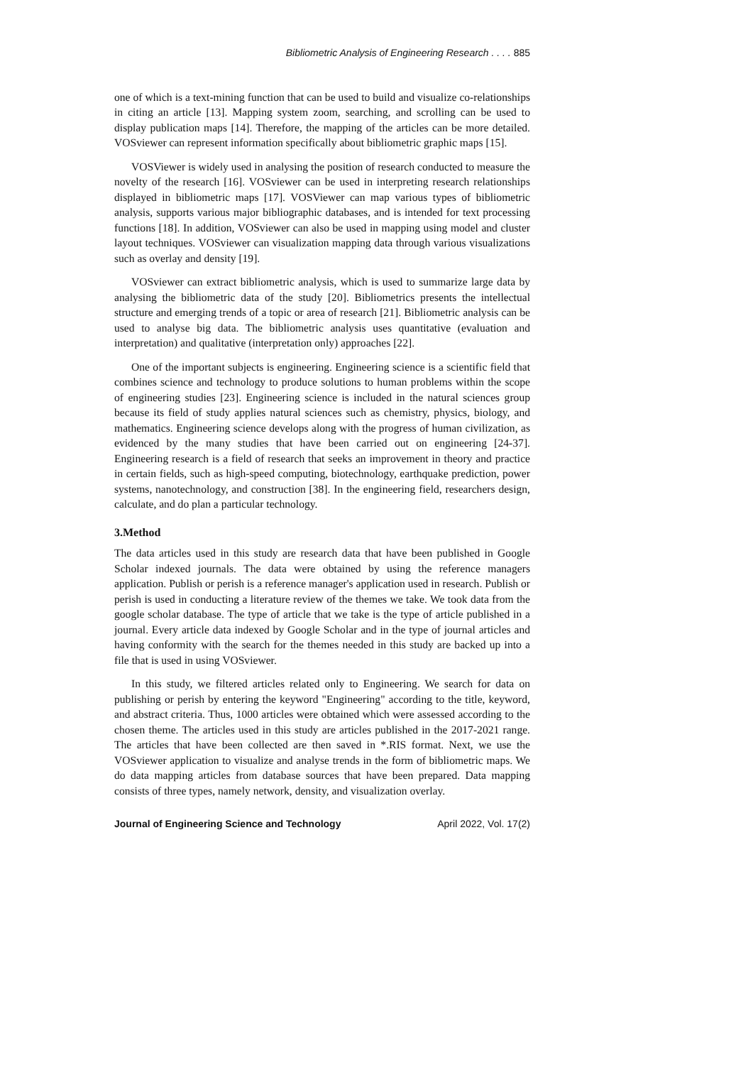Bibliometric Analysis of Engineering Research . . . . 885
one of which is a text-mining function that can be used to build and visualize co-relationships in citing an article [13]. Mapping system zoom, searching, and scrolling can be used to display publication maps [14]. Therefore, the mapping of the articles can be more detailed. VOSviewer can represent information specifically about bibliometric graphic maps [15].
VOSViewer is widely used in analysing the position of research conducted to measure the novelty of the research [16]. VOSviewer can be used in interpreting research relationships displayed in bibliometric maps [17]. VOSViewer can map various types of bibliometric analysis, supports various major bibliographic databases, and is intended for text processing functions [18]. In addition, VOSviewer can also be used in mapping using model and cluster layout techniques. VOSviewer can visualization mapping data through various visualizations such as overlay and density [19].
VOSviewer can extract bibliometric analysis, which is used to summarize large data by analysing the bibliometric data of the study [20]. Bibliometrics presents the intellectual structure and emerging trends of a topic or area of research [21]. Bibliometric analysis can be used to analyse big data. The bibliometric analysis uses quantitative (evaluation and interpretation) and qualitative (interpretation only) approaches [22].
One of the important subjects is engineering. Engineering science is a scientific field that combines science and technology to produce solutions to human problems within the scope of engineering studies [23]. Engineering science is included in the natural sciences group because its field of study applies natural sciences such as chemistry, physics, biology, and mathematics. Engineering science develops along with the progress of human civilization, as evidenced by the many studies that have been carried out on engineering [24-37]. Engineering research is a field of research that seeks an improvement in theory and practice in certain fields, such as high-speed computing, biotechnology, earthquake prediction, power systems, nanotechnology, and construction [38]. In the engineering field, researchers design, calculate, and do plan a particular technology.
3.Method
The data articles used in this study are research data that have been published in Google Scholar indexed journals. The data were obtained by using the reference managers application. Publish or perish is a reference manager's application used in research. Publish or perish is used in conducting a literature review of the themes we take. We took data from the google scholar database. The type of article that we take is the type of article published in a journal. Every article data indexed by Google Scholar and in the type of journal articles and having conformity with the search for the themes needed in this study are backed up into a file that is used in using VOSviewer.
In this study, we filtered articles related only to Engineering. We search for data on publishing or perish by entering the keyword "Engineering" according to the title, keyword, and abstract criteria. Thus, 1000 articles were obtained which were assessed according to the chosen theme. The articles used in this study are articles published in the 2017-2021 range. The articles that have been collected are then saved in *.RIS format. Next, we use the VOSviewer application to visualize and analyse trends in the form of bibliometric maps. We do data mapping articles from database sources that have been prepared. Data mapping consists of three types, namely network, density, and visualization overlay.
Journal of Engineering Science and Technology April 2022, Vol. 17(2)